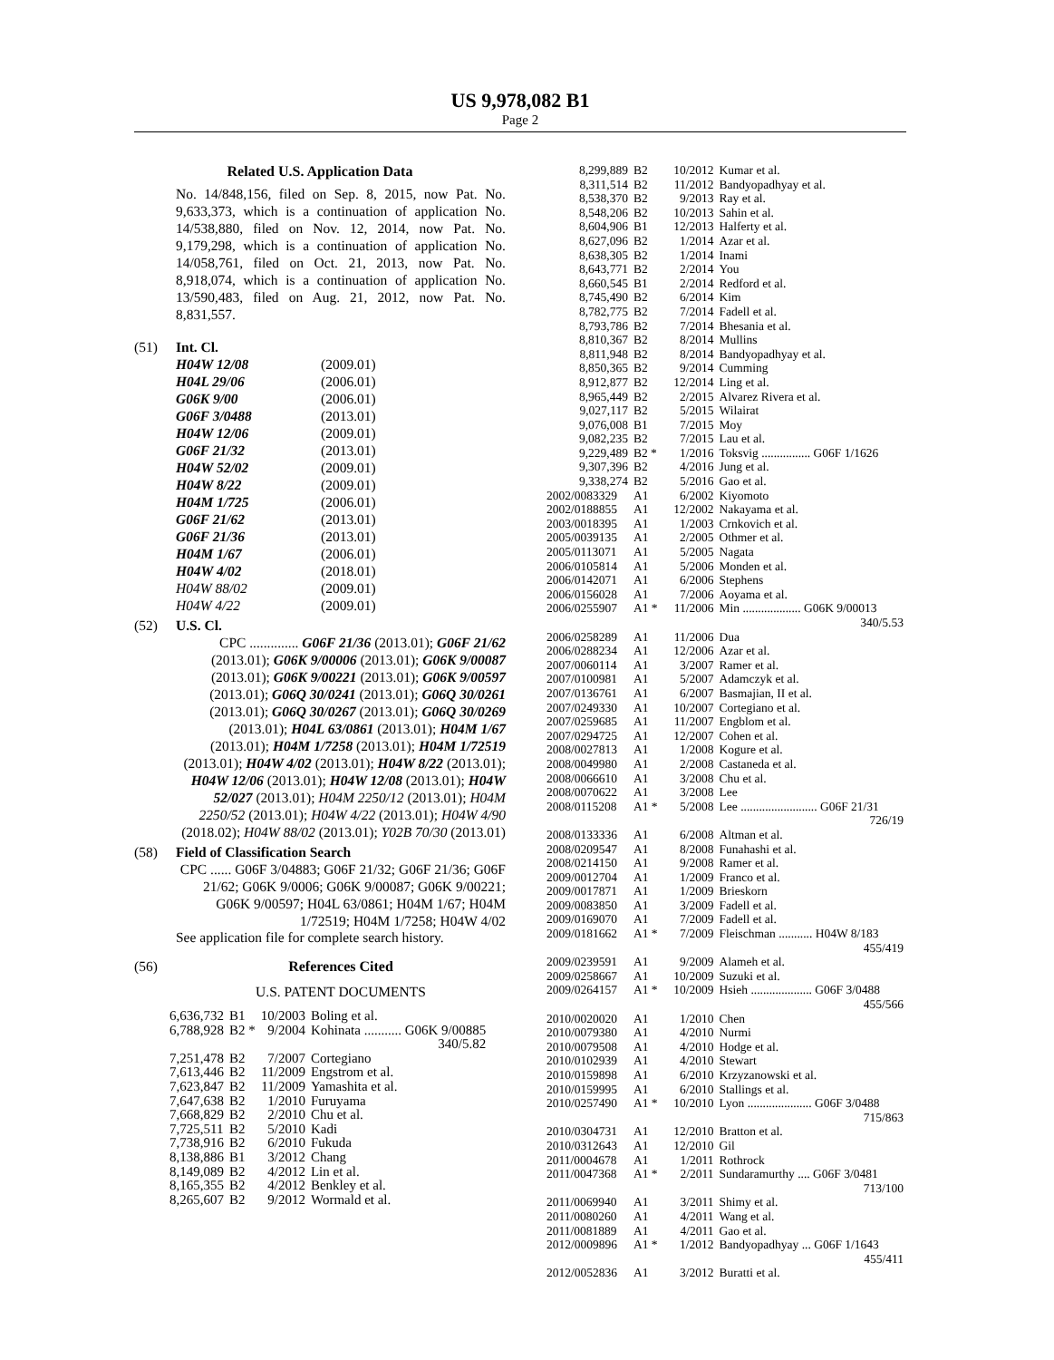US 9,978,082 B1
Page 2
Related U.S. Application Data
No. 14/848,156, filed on Sep. 8, 2015, now Pat. No. 9,633,373, which is a continuation of application No. 14/538,880, filed on Nov. 12, 2014, now Pat. No. 9,179,298, which is a continuation of application No. 14/058,761, filed on Oct. 21, 2013, now Pat. No. 8,918,074, which is a continuation of application No. 13/590,483, filed on Aug. 21, 2012, now Pat. No. 8,831,557.
(51) Int. Cl.
| H04W 12/08 | (2009.01) |
| H04L 29/06 | (2006.01) |
| G06K 9/00 | (2006.01) |
| G06F 3/0488 | (2013.01) |
| H04W 12/06 | (2009.01) |
| G06F 21/32 | (2013.01) |
| H04W 52/02 | (2009.01) |
| H04W 8/22 | (2009.01) |
| H04M 1/725 | (2006.01) |
| G06F 21/62 | (2013.01) |
| G06F 21/36 | (2013.01) |
| H04M 1/67 | (2006.01) |
| H04W 4/02 | (2018.01) |
| H04W 88/02 | (2009.01) |
| H04W 4/22 | (2009.01) |
(52) U.S. Cl.
CPC .............. G06F 21/36 (2013.01); G06F 21/62 (2013.01); G06K 9/00006 (2013.01); G06K 9/00087 (2013.01); G06K 9/00221 (2013.01); G06K 9/00597 (2013.01); G06Q 30/0241 (2013.01); G06Q 30/0261 (2013.01); G06Q 30/0267 (2013.01); G06Q 30/0269 (2013.01); H04L 63/0861 (2013.01); H04M 1/67 (2013.01); H04M 1/7258 (2013.01); H04M 1/72519 (2013.01); H04W 4/02 (2013.01); H04W 8/22 (2013.01); H04W 12/06 (2013.01); H04W 12/08 (2013.01); H04W 52/027 (2013.01); H04M 2250/12 (2013.01); H04M 2250/52 (2013.01); H04W 4/22 (2013.01); H04W 4/90 (2018.02); H04W 88/02 (2013.01); Y02B 70/30 (2013.01)
(58) Field of Classification Search
CPC ...... G06F 3/04883; G06F 21/32; G06F 21/36; G06F 21/62; G06K 9/0006; G06K 9/00087; G06K 9/00221; G06K 9/00597; H04L 63/0861; H04M 1/67; H04M 1/72519; H04M 1/7258; H04W 4/02
See application file for complete search history.
(56) References Cited
U.S. PATENT DOCUMENTS
| 6,636,732 | B1 | 10/2003 | Boling et al. |
| 6,788,928 | B2 * | 9/2004 | Kohinata ........... G06K 9/00885 340/5.82 |
| 7,251,478 | B2 | 7/2007 | Cortegiano |
| 7,613,446 | B2 | 11/2009 | Engstrom et al. |
| 7,623,847 | B2 | 11/2009 | Yamashita et al. |
| 7,647,638 | B2 | 1/2010 | Furuyama |
| 7,668,829 | B2 | 2/2010 | Chu et al. |
| 7,725,511 | B2 | 5/2010 | Kadi |
| 7,738,916 | B2 | 6/2010 | Fukuda |
| 8,138,886 | B1 | 3/2012 | Chang |
| 8,149,089 | B2 | 4/2012 | Lin et al. |
| 8,165,355 | B2 | 4/2012 | Benkley et al. |
| 8,265,607 | B2 | 9/2012 | Wormald et al. |
| 8,299,889 | B2 | 10/2012 | Kumar et al. |
| 8,311,514 | B2 | 11/2012 | Bandyopadhyay et al. |
| 8,538,370 | B2 | 9/2013 | Ray et al. |
| 8,548,206 | B2 | 10/2013 | Sahin et al. |
| 8,604,906 | B1 | 12/2013 | Halferty et al. |
| 8,627,096 | B2 | 1/2014 | Azar et al. |
| 8,638,305 | B2 | 1/2014 | Inami |
| 8,643,771 | B2 | 2/2014 | You |
| 8,660,545 | B1 | 2/2014 | Redford et al. |
| 8,745,490 | B2 | 6/2014 | Kim |
| 8,782,775 | B2 | 7/2014 | Fadell et al. |
| 8,793,786 | B2 | 7/2014 | Bhesania et al. |
| 8,810,367 | B2 | 8/2014 | Mullins |
| 8,811,948 | B2 | 8/2014 | Bandyopadhyay et al. |
| 8,850,365 | B2 | 9/2014 | Cumming |
| 8,912,877 | B2 | 12/2014 | Ling et al. |
| 8,965,449 | B2 | 2/2015 | Alvarez Rivera et al. |
| 9,027,117 | B2 | 5/2015 | Wilairat |
| 9,076,008 | B1 | 7/2015 | Moy |
| 9,082,235 | B2 | 7/2015 | Lau et al. |
| 9,229,489 | B2 * | 1/2016 | Toksvig ................ G06F 1/1626 |
| 9,307,396 | B2 | 4/2016 | Jung et al. |
| 9,338,274 | B2 | 5/2016 | Gao et al. |
| 2002/0083329 | A1 | 6/2002 | Kiyomoto |
| 2002/0188855 | A1 | 12/2002 | Nakayama et al. |
| 2003/0018395 | A1 | 1/2003 | Crnkovich et al. |
| 2005/0039135 | A1 | 2/2005 | Othmer et al. |
| 2005/0113071 | A1 | 5/2005 | Nagata |
| 2006/0105814 | A1 | 5/2006 | Monden et al. |
| 2006/0142071 | A1 | 6/2006 | Stephens |
| 2006/0156028 | A1 | 7/2006 | Aoyama et al. |
| 2006/0255907 | A1 * | 11/2006 | Min ................... G06K 9/00013 340/5.53 |
| 2006/0258289 | A1 | 11/2006 | Dua |
| 2006/0288234 | A1 | 12/2006 | Azar et al. |
| 2007/0060114 | A1 | 3/2007 | Ramer et al. |
| 2007/0100981 | A1 | 5/2007 | Adamczyk et al. |
| 2007/0136761 | A1 | 6/2007 | Basmajian, II et al. |
| 2007/0249330 | A1 | 10/2007 | Cortegiano et al. |
| 2007/0259685 | A1 | 11/2007 | Engblom et al. |
| 2007/0294725 | A1 | 12/2007 | Cohen et al. |
| 2008/0027813 | A1 | 1/2008 | Kogure et al. |
| 2008/0049980 | A1 | 2/2008 | Castaneda et al. |
| 2008/0066610 | A1 | 3/2008 | Chu et al. |
| 2008/0070622 | A1 | 3/2008 | Lee |
| 2008/0115208 | A1 * | 5/2008 | Lee ......................... G06F 21/31 726/19 |
| 2008/0133336 | A1 | 6/2008 | Altman et al. |
| 2008/0209547 | A1 | 8/2008 | Funahashi et al. |
| 2008/0214150 | A1 | 9/2008 | Ramer et al. |
| 2009/0012704 | A1 | 1/2009 | Franco et al. |
| 2009/0017871 | A1 | 1/2009 | Brieskorn |
| 2009/0083850 | A1 | 3/2009 | Fadell et al. |
| 2009/0169070 | A1 | 7/2009 | Fadell et al. |
| 2009/0181662 | A1 * | 7/2009 | Fleischman ........... H04W 8/183 455/419 |
| 2009/0239591 | A1 | 9/2009 | Alameh et al. |
| 2009/0258667 | A1 | 10/2009 | Suzuki et al. |
| 2009/0264157 | A1 * | 10/2009 | Hsieh .................... G06F 3/0488 455/566 |
| 2010/0020020 | A1 | 1/2010 | Chen |
| 2010/0079380 | A1 | 4/2010 | Nurmi |
| 2010/0079508 | A1 | 4/2010 | Hodge et al. |
| 2010/0102939 | A1 | 4/2010 | Stewart |
| 2010/0159898 | A1 | 6/2010 | Krzyzanowski et al. |
| 2010/0159995 | A1 | 6/2010 | Stallings et al. |
| 2010/0257490 | A1 * | 10/2010 | Lyon ..................... G06F 3/0488 715/863 |
| 2010/0304731 | A1 | 12/2010 | Bratton et al. |
| 2010/0312643 | A1 | 12/2010 | Gil |
| 2011/0004678 | A1 | 1/2011 | Rothrock |
| 2011/0047368 | A1 * | 2/2011 | Sundaramurthy .... G06F 3/0481 713/100 |
| 2011/0069940 | A1 | 3/2011 | Shimy et al. |
| 2011/0080260 | A1 | 4/2011 | Wang et al. |
| 2011/0081889 | A1 | 4/2011 | Gao et al. |
| 2012/0009896 | A1 * | 1/2012 | Bandyopadhyay ... G06F 1/1643 455/411 |
| 2012/0052836 | A1 | 3/2012 | Buratti et al. |